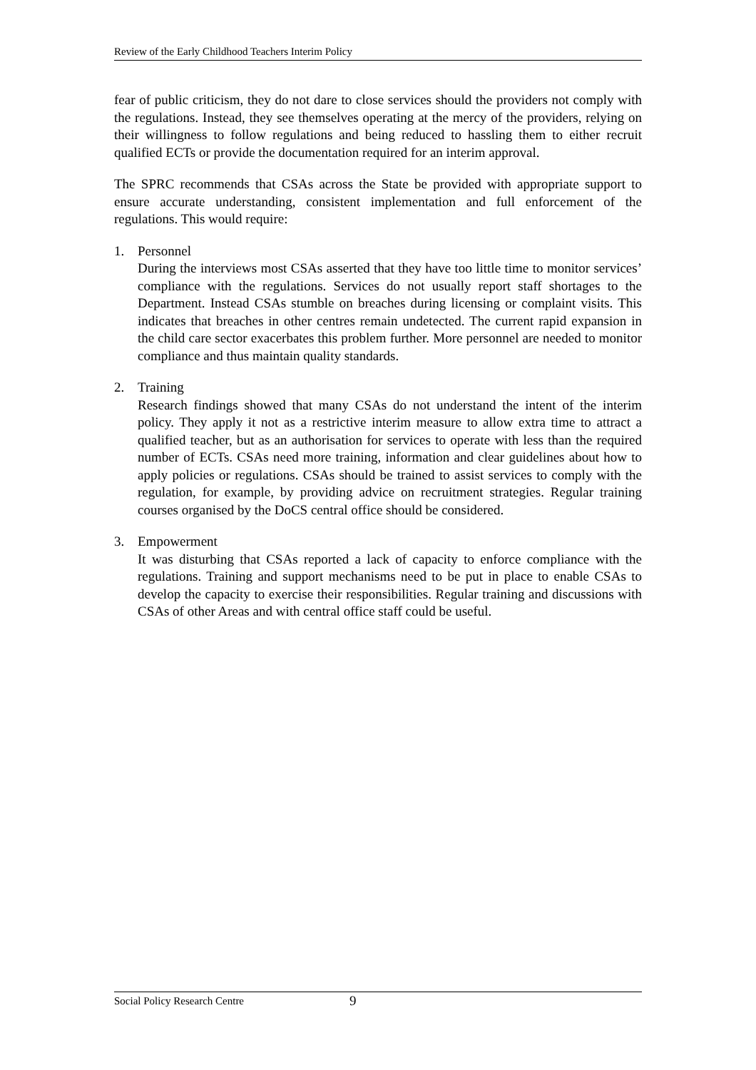Review of the Early Childhood Teachers Interim Policy
fear of public criticism, they do not dare to close services should the providers not comply with the regulations. Instead, they see themselves operating at the mercy of the providers, relying on their willingness to follow regulations and being reduced to hassling them to either recruit qualified ECTs or provide the documentation required for an interim approval.
The SPRC recommends that CSAs across the State be provided with appropriate support to ensure accurate understanding, consistent implementation and full enforcement of the regulations. This would require:
1. Personnel
During the interviews most CSAs asserted that they have too little time to monitor services’ compliance with the regulations. Services do not usually report staff shortages to the Department. Instead CSAs stumble on breaches during licensing or complaint visits. This indicates that breaches in other centres remain undetected. The current rapid expansion in the child care sector exacerbates this problem further. More personnel are needed to monitor compliance and thus maintain quality standards.
2. Training
Research findings showed that many CSAs do not understand the intent of the interim policy. They apply it not as a restrictive interim measure to allow extra time to attract a qualified teacher, but as an authorisation for services to operate with less than the required number of ECTs. CSAs need more training, information and clear guidelines about how to apply policies or regulations. CSAs should be trained to assist services to comply with the regulation, for example, by providing advice on recruitment strategies. Regular training courses organised by the DoCS central office should be considered.
3. Empowerment
It was disturbing that CSAs reported a lack of capacity to enforce compliance with the regulations. Training and support mechanisms need to be put in place to enable CSAs to develop the capacity to exercise their responsibilities. Regular training and discussions with CSAs of other Areas and with central office staff could be useful.
Social Policy Research Centre 9